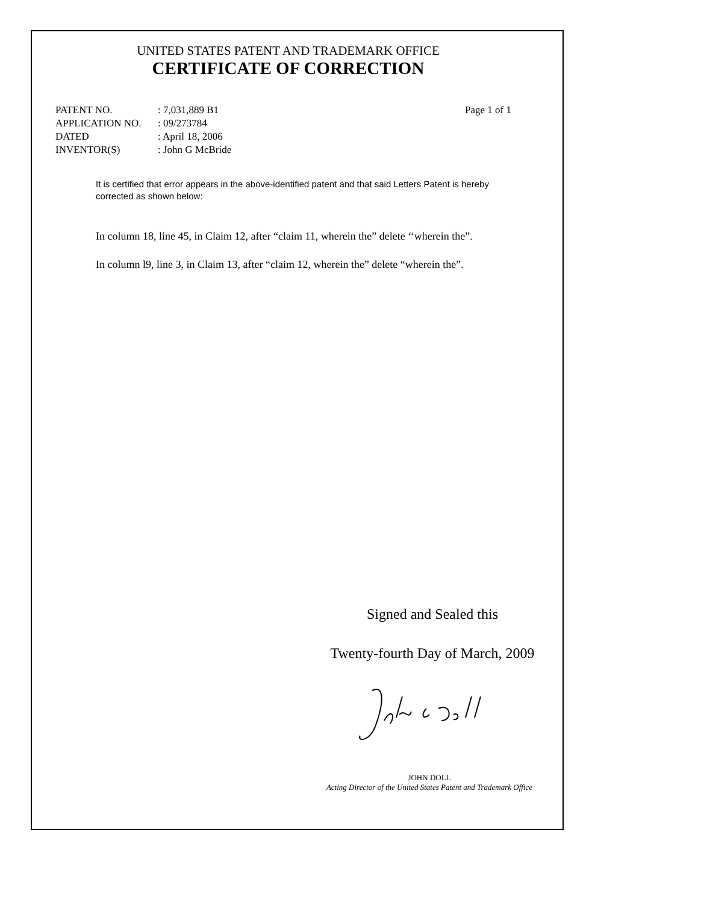UNITED STATES PATENT AND TRADEMARK OFFICE
CERTIFICATE OF CORRECTION
PATENT NO.
APPLICATION NO.
DATED
INVENTOR(S)
: 7,031,889 B1
: 09/273784
: April 18, 2006
: John G McBride
Page 1 of 1
It is certified that error appears in the above-identified patent and that said Letters Patent is hereby corrected as shown below:
In column 18, line 45, in Claim 12, after “claim 11, wherein the” delete ‘‘wherein the”.
In column l9, line 3, in Claim 13, after “claim 12, wherein the” delete “wherein the”.
Signed and Sealed this
Twenty-fourth Day of March, 2009
JOHN DOLL
Acting Director of the United States Patent and Trademark Office